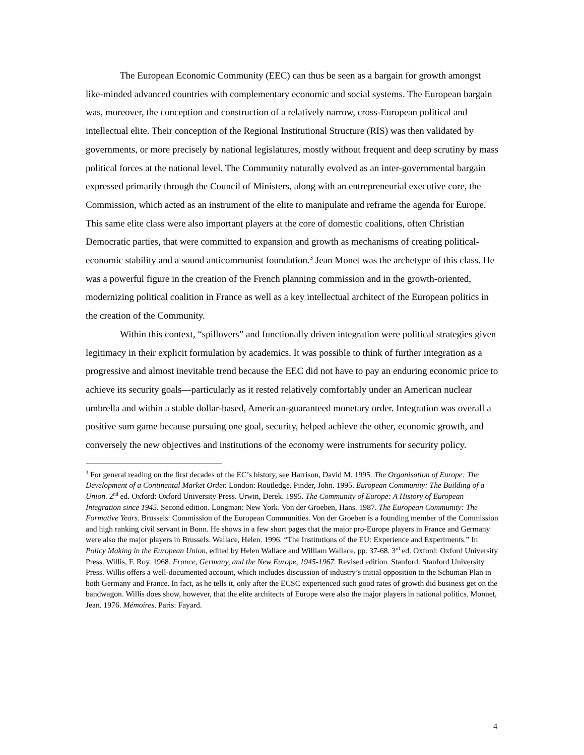The European Economic Community (EEC) can thus be seen as a bargain for growth amongst like-minded advanced countries with complementary economic and social systems. The European bargain was, moreover, the conception and construction of a relatively narrow, cross-European political and intellectual elite. Their conception of the Regional Institutional Structure (RIS) was then validated by governments, or more precisely by national legislatures, mostly without frequent and deep scrutiny by mass political forces at the national level. The Community naturally evolved as an inter-governmental bargain expressed primarily through the Council of Ministers, along with an entrepreneurial executive core, the Commission, which acted as an instrument of the elite to manipulate and reframe the agenda for Europe. This same elite class were also important players at the core of domestic coalitions, often Christian Democratic parties, that were committed to expansion and growth as mechanisms of creating political-economic stability and a sound anticommunist foundation.<sup>3</sup> Jean Monet was the archetype of this class. He was a powerful figure in the creation of the French planning commission and in the growth-oriented, modernizing political coalition in France as well as a key intellectual architect of the European politics in the creation of the Community.
Within this context, “spillovers” and functionally driven integration were political strategies given legitimacy in their explicit formulation by academics. It was possible to think of further integration as a progressive and almost inevitable trend because the EEC did not have to pay an enduring economic price to achieve its security goals—particularly as it rested relatively comfortably under an American nuclear umbrella and within a stable dollar-based, American-guaranteed monetary order. Integration was overall a positive sum game because pursuing one goal, security, helped achieve the other, economic growth, and conversely the new objectives and institutions of the economy were instruments for security policy.
<sup>3</sup> For general reading on the first decades of the EC’s history, see Harrison, David M. 1995. The Organisation of Europe: The Development of a Continental Market Order. London: Routledge. Pinder, John. 1995. European Community: The Building of a Union. 2<sup>nd</sup> ed. Oxford: Oxford University Press. Urwin, Derek. 1995. The Community of Europe: A History of European Integration since 1945. Second edition. Longman: New York. Von der Groeben, Hans. 1987. The European Community: The Formative Years. Brussels: Commission of the European Communities. Von der Groeben is a founding member of the Commission and high ranking civil servant in Bonn. He shows in a few short pages that the major pro-Europe players in France and Germany were also the major players in Brussels. Wallace, Helen. 1996. “The Institutions of the EU: Experience and Experiments.” In Policy Making in the European Union, edited by Helen Wallace and William Wallace, pp. 37-68. 3<sup>rd</sup> ed. Oxford: Oxford University Press. Willis, F. Roy. 1968. France, Germany, and the New Europe, 1945-1967. Revised edition. Stanford: Stanford University Press. Willis offers a well-documented account, which includes discussion of industry’s initial opposition to the Schuman Plan in both Germany and France. In fact, as he tells it, only after the ECSC experienced such good rates of growth did business get on the bandwagon. Willis does show, however, that the elite architects of Europe were also the major players in national politics. Monnet, Jean. 1976. Mémoires. Paris: Fayard.
4